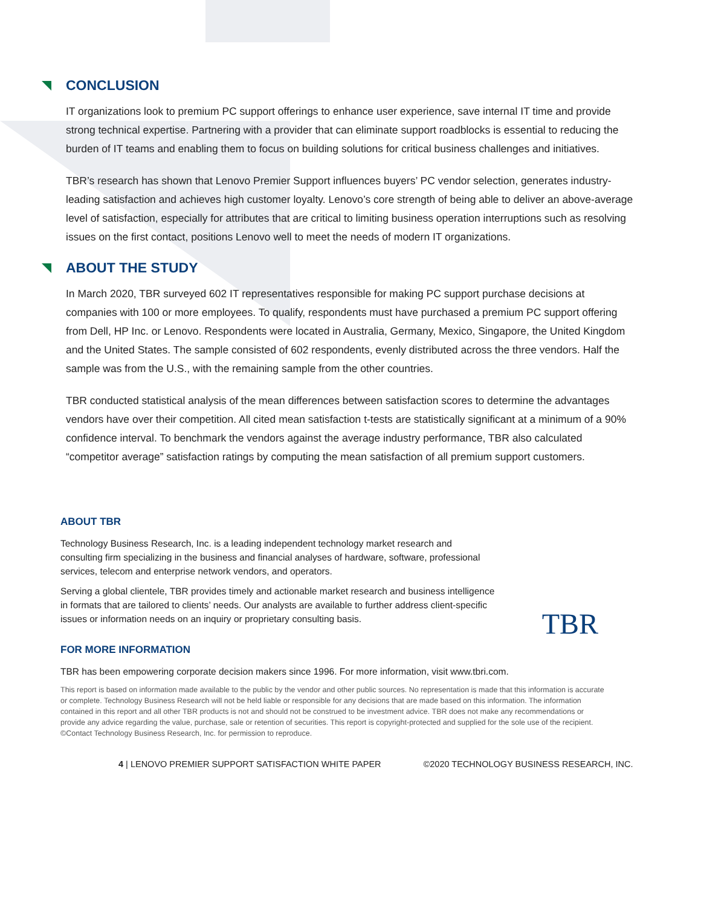CONCLUSION
IT organizations look to premium PC support offerings to enhance user experience, save internal IT time and provide strong technical expertise. Partnering with a provider that can eliminate support roadblocks is essential to reducing the burden of IT teams and enabling them to focus on building solutions for critical business challenges and initiatives.
TBR’s research has shown that Lenovo Premier Support influences buyers’ PC vendor selection, generates industry-leading satisfaction and achieves high customer loyalty. Lenovo’s core strength of being able to deliver an above-average level of satisfaction, especially for attributes that are critical to limiting business operation interruptions such as resolving issues on the first contact, positions Lenovo well to meet the needs of modern IT organizations.
ABOUT THE STUDY
In March 2020, TBR surveyed 602 IT representatives responsible for making PC support purchase decisions at companies with 100 or more employees. To qualify, respondents must have purchased a premium PC support offering from Dell, HP Inc. or Lenovo. Respondents were located in Australia, Germany, Mexico, Singapore, the United Kingdom and the United States. The sample consisted of 602 respondents, evenly distributed across the three vendors. Half the sample was from the U.S., with the remaining sample from the other countries.
TBR conducted statistical analysis of the mean differences between satisfaction scores to determine the advantages vendors have over their competition. All cited mean satisfaction t-tests are statistically significant at a minimum of a 90% confidence interval. To benchmark the vendors against the average industry performance, TBR also calculated “competitor average” satisfaction ratings by computing the mean satisfaction of all premium support customers.
ABOUT TBR
Technology Business Research, Inc. is a leading independent technology market research and consulting firm specializing in the business and financial analyses of hardware, software, professional services, telecom and enterprise network vendors, and operators.
Serving a global clientele, TBR provides timely and actionable market research and business intelligence in formats that are tailored to clients’ needs. Our analysts are available to further address client-specific issues or information needs on an inquiry or proprietary consulting basis.
FOR MORE INFORMATION
TBR has been empowering corporate decision makers since 1996. For more information, visit www.tbri.com.
TBR
This report is based on information made available to the public by the vendor and other public sources. No representation is made that this information is accurate or complete. Technology Business Research will not be held liable or responsible for any decisions that are made based on this information. The information contained in this report and all other TBR products is not and should not be construed to be investment advice. TBR does not make any recommendations or provide any advice regarding the value, purchase, sale or retention of securities. This report is copyright-protected and supplied for the sole use of the recipient. ©Contact Technology Business Research, Inc. for permission to reproduce.
4 | LENOVO PREMIER SUPPORT SATISFACTION WHITE PAPER ©2020 TECHNOLOGY BUSINESS RESEARCH, INC.